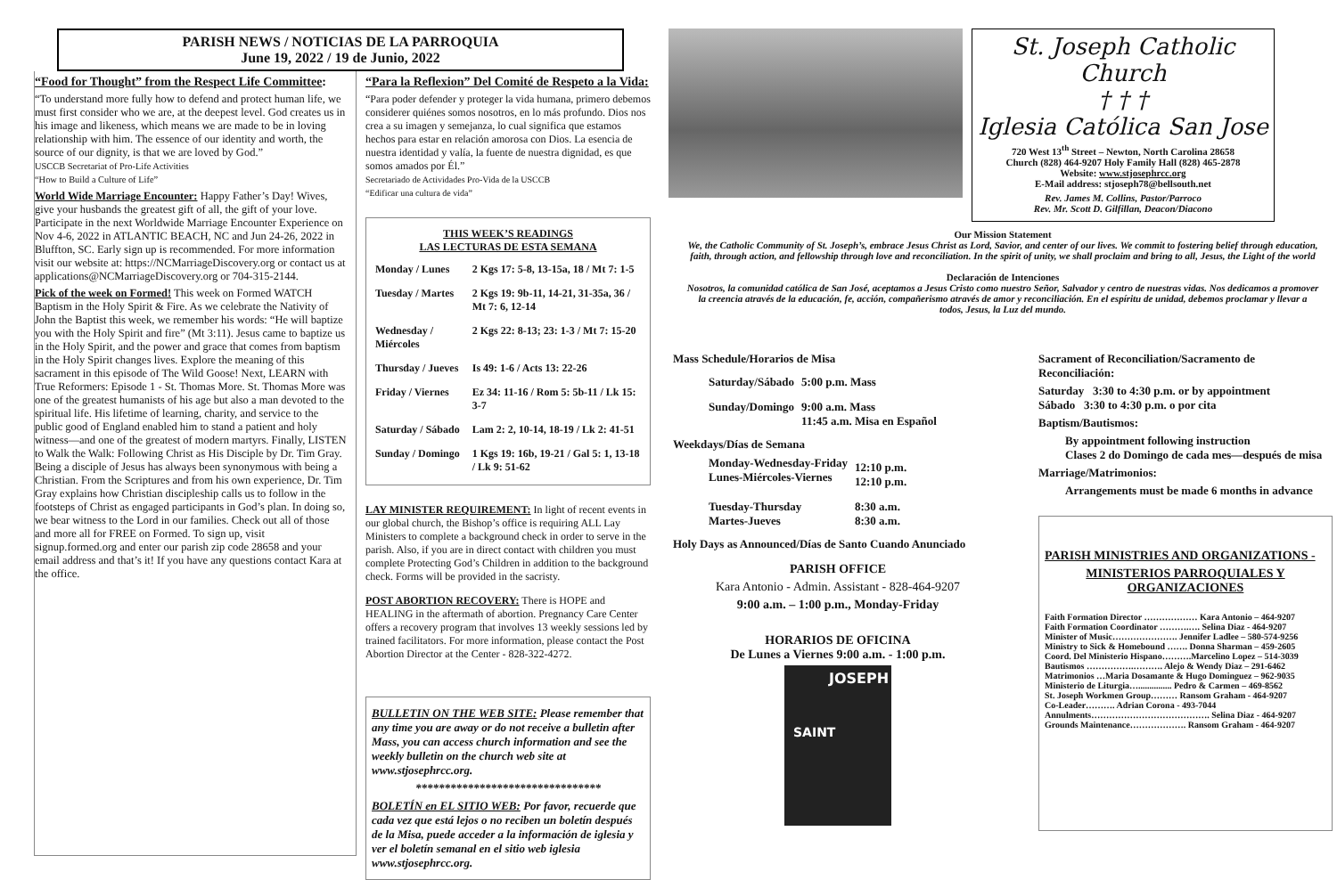PARISH NEWS / NOTICIAS DE LA PARROQUIA
June 19, 2022 / 19 de Junio, 2022
“Food for Thought” from the Respect Life Committee:
“To understand more fully how to defend and protect human life, we must first consider who we are, at the deepest level. God creates us in his image and likeness, which means we are made to be in loving relationship with him. The essence of our identity and worth, the source of our dignity, is that we are loved by God.”
USCCB Secretariat of Pro-Life Activities
“How to Build a Culture of Life”
World Wide Marriage Encounter: Happy Father’s Day! Wives, give your husbands the greatest gift of all, the gift of your love. Participate in the next Worldwide Marriage Encounter Experience on Nov 4-6, 2022 in ATLANTIC BEACH, NC and Jun 24-26, 2022 in Bluffton, SC. Early sign up is recommended. For more information visit our website at: https://NCMarriageDiscovery.org or contact us at applications@NCMarriageDiscovery.org or 704-315-2144.
Pick of the week on Formed! This week on Formed WATCH Baptism in the Holy Spirit & Fire. As we celebrate the Nativity of John the Baptist this week, we remember his words: “He will baptize you with the Holy Spirit and fire” (Mt 3:11). Jesus came to baptize us in the Holy Spirit, and the power and grace that comes from baptism in the Holy Spirit changes lives. Explore the meaning of this sacrament in this episode of The Wild Goose! Next, LEARN with True Reformers: Episode 1 - St. Thomas More. St. Thomas More was one of the greatest humanists of his age but also a man devoted to the spiritual life. His lifetime of learning, charity, and service to the public good of England enabled him to stand a patient and holy witness—and one of the greatest of modern martyrs. Finally, LISTEN to Walk the Walk: Following Christ as His Disciple by Dr. Tim Gray. Being a disciple of Jesus has always been synonymous with being a Christian. From the Scriptures and from his own experience, Dr. Tim Gray explains how Christian discipleship calls us to follow in the footsteps of Christ as engaged participants in God’s plan. In doing so, we bear witness to the Lord in our families. Check out all of those and more all for FREE on Formed. To sign up, visit signup.formed.org and enter our parish zip code 28658 and your email address and that’s it! If you have any questions contact Kara at the office.
“Para la Reflexion” Del Comité de Respeto a la Vida:
“Para poder defender y proteger la vida humana, primero debemos considerer quiénes somos nosotros, en lo más profundo. Dios nos crea a su imagen y semejanza, lo cual significa que estamos hechos para estar en relación amorosa con Dios. La esencia de nuestra identidad y valía, la fuente de nuestra dignidad, es que somos amados por Él.”
Secretariado de Actividades Pro-Vida de la USCCB
“Edificar una cultura de vida”
THIS WEEK’S READINGS
LAS LECTURAS DE ESTA SEMANA
| Monday / Lunes | 2 Kgs 17: 5-8, 13-15a, 18 / Mt 7: 1-5 |
| Tuesday / Martes | 2 Kgs 19: 9b-11, 14-21, 31-35a, 36 / Mt 7: 6, 12-14 |
| Wednesday / Miércoles | 2 Kgs 22: 8-13; 23: 1-3 / Mt 7: 15-20 |
| Thursday / Jueves | Is 49: 1-6 / Acts 13: 22-26 |
| Friday / Viernes | Ez 34: 11-16 / Rom 5: 5b-11 / Lk 15: 3-7 |
| Saturday / Sábado | Lam 2: 2, 10-14, 18-19 / Lk 2: 41-51 |
| Sunday / Domingo | 1 Kgs 19: 16b, 19-21 / Gal 5: 1, 13-18 / Lk 9: 51-62 |
LAY MINISTER REQUIREMENT: In light of recent events in our global church, the Bishop’s office is requiring ALL Lay Ministers to complete a background check in order to serve in the parish. Also, if you are in direct contact with children you must complete Protecting God’s Children in addition to the background check. Forms will be provided in the sacristy.
POST ABORTION RECOVERY: There is HOPE and HEALING in the aftermath of abortion. Pregnancy Care Center offers a recovery program that involves 13 weekly sessions led by trained facilitators. For more information, please contact the Post Abortion Director at the Center - 828-322-4272.
BULLETIN ON THE WEB SITE: Please remember that any time you are away or do not receive a bulletin after Mass, you can access church information and see the weekly bulletin on the church web site at www.stjosephrcc.org.
********************************
BOLETÍN en EL SITIO WEB: Por favor, recuerde que cada vez que está lejos o no reciben un boletín después de la Misa, puede acceder a la información de iglesia y ver el boletín semanal en el sitio web iglesia www.stjosephrcc.org.
St. Joseph Catholic Church
† † †
Iglesia Católica San Jose
720 West 13<sup>th</sup> Street – Newton, North Carolina 28658
Church (828) 464-9207 Holy Family Hall (828) 465-2878
Website: www.stjosephrcc.org
E-Mail address: stjoseph78@bellsouth.net
Rev. James M. Collins, Pastor/Parroco
Rev. Mr. Scott D. Gilfillan, Deacon/Diacono
Our Mission Statement
We, the Catholic Community of St. Joseph’s, embrace Jesus Christ as Lord, Savior, and center of our lives. We commit to fostering belief through education, faith, through action, and fellowship through love and reconciliation. In the spirit of unity, we shall proclaim and bring to all, Jesus, the Light of the world
Declaración de Intenciones
Nosotros, la comunidad católica de San José, aceptamos a Jesus Cristo como nuestro Señor, Salvador y centro de nuestras vidas. Nos dedicamos a promover la creencia através de la educación, fe, acción, compañerismo através de amor y reconciliación. En el espíritu de unidad, debemos proclamar y llevar a todos, Jesus, la Luz del mundo.
Mass Schedule/Horarios de Misa
| Saturday/Sábado | 5:00 p.m. Mass |
| Sunday/Domingo | 9:00 a.m. Mass 11:45 a.m. Misa en Español |
Weekdays/Días de Semana
| Monday-Wednesday-Friday Lunes-Miércoles-Viernes | 12:10 p.m. 12:10 p.m. |
| Tuesday-Thursday Martes-Jueves | 8:30 a.m. 8:30 a.m. |
Holy Days as Announced/Días de Santo Cuando Anunciado
PARISH OFFICE
Kara Antonio - Admin. Assistant - 828-464-9207
9:00 a.m. – 1:00 p.m., Monday-Friday
HORARIOS DE OFICINA
De Lunes a Viernes 9:00 a.m. - 1:00 p.m.
JOSEPH
SAINT
Sacrament of Reconciliation/Sacramento de Reconciliación:
Saturday 3:30 to 4:30 p.m. or by appointment
Sábado 3:30 to 4:30 p.m. o por cita
Baptism/Bautismos:
By appointment following instruction
Clases 2 do Domingo de cada mes—después de misa
Marriage/Matrimonios:
Arrangements must be made 6 months in advance
PARISH MINISTRIES AND ORGANIZATIONS -
MINISTERIOS PARROQUIALES Y ORGANIZACIONES
Faith Formation Director ……………… Kara Antonio – 464-9207
Faith Formation Coordinator ……….…. Selina Diaz - 464-9207
Minister of Music…………………. Jennifer Ladlee – 580-574-9256
Ministry to Sick & Homebound ……. Donna Sharman – 459-2605
Coord. Del Ministerio Hispano……….Marcelino Lopez – 514-3039
Bautismos …………….………. Alejo & Wendy Diaz – 291-6462
Matrimonios …Maria Dosamante & Hugo Dominguez – 962-9035
Ministerio de Liturgia…............... Pedro & Carmen – 469-8562
St. Joseph Workmen Group……… Ransom Graham - 464-9207
Co-Leader………. Adrian Corona - 493-7044
Annulments…………………………………. Selina Diaz - 464-9207
Grounds Maintenance………………. Ransom Graham - 464-9207